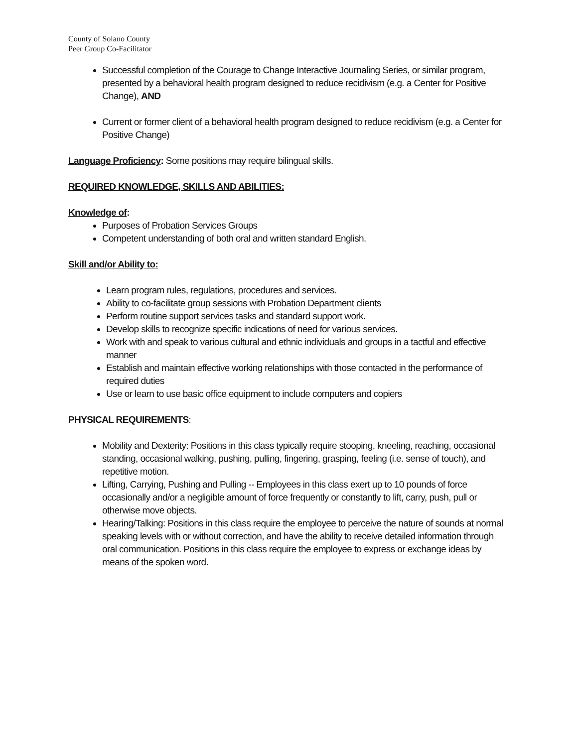County of Solano County
Peer Group Co-Facilitator
Successful completion of the Courage to Change Interactive Journaling Series, or similar program, presented by a behavioral health program designed to reduce recidivism (e.g. a Center for Positive Change), AND
Current or former client of a behavioral health program designed to reduce recidivism (e.g. a Center for Positive Change)
Language Proficiency: Some positions may require bilingual skills.
REQUIRED KNOWLEDGE, SKILLS AND ABILITIES:
Knowledge of:
Purposes of Probation Services Groups
Competent understanding of both oral and written standard English.
Skill and/or Ability to:
Learn program rules, regulations, procedures and services.
Ability to co-facilitate group sessions with Probation Department clients
Perform routine support services tasks and standard support work.
Develop skills to recognize specific indications of need for various services.
Work with and speak to various cultural and ethnic individuals and groups in a tactful and effective manner
Establish and maintain effective working relationships with those contacted in the performance of required duties
Use or learn to use basic office equipment to include computers and copiers
PHYSICAL REQUIREMENTS:
Mobility and Dexterity: Positions in this class typically require stooping, kneeling, reaching, occasional standing, occasional walking, pushing, pulling, fingering, grasping, feeling (i.e. sense of touch), and repetitive motion.
Lifting, Carrying, Pushing and Pulling -- Employees in this class exert up to 10 pounds of force occasionally and/or a negligible amount of force frequently or constantly to lift, carry, push, pull or otherwise move objects.
Hearing/Talking: Positions in this class require the employee to perceive the nature of sounds at normal speaking levels with or without correction, and have the ability to receive detailed information through oral communication. Positions in this class require the employee to express or exchange ideas by means of the spoken word.